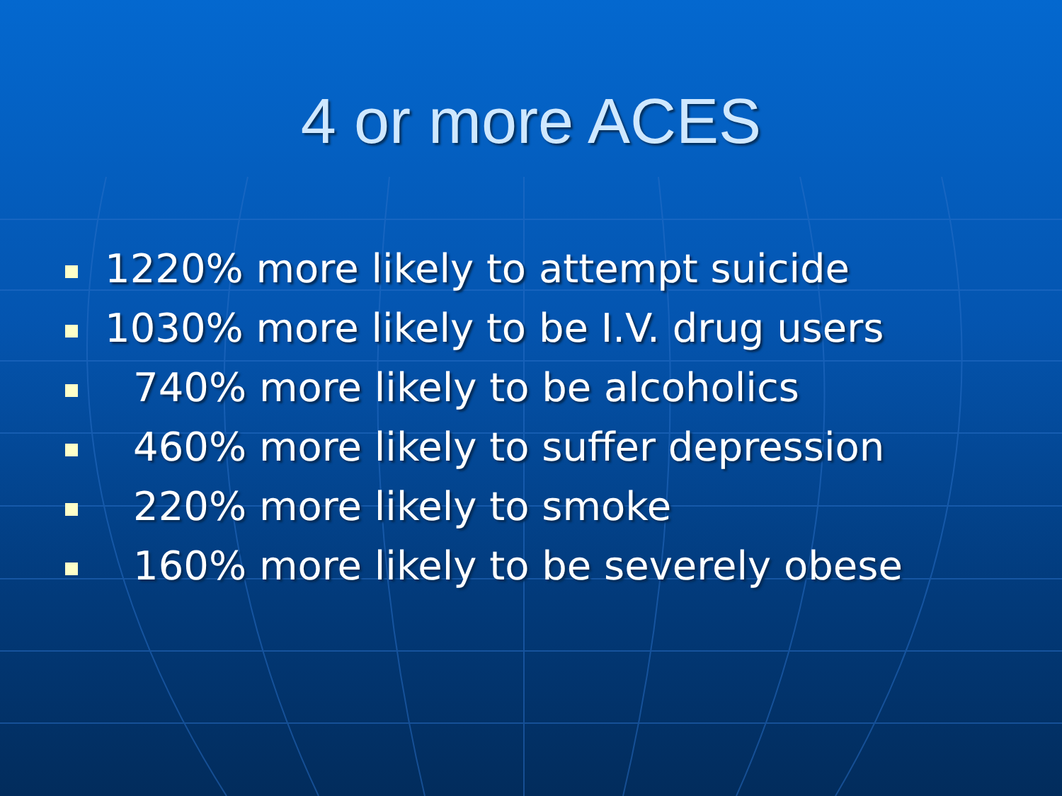4 or more ACES
1220% more likely to attempt suicide
1030% more likely to be I.V. drug users
740% more likely to be alcoholics
460% more likely to suffer depression
220% more likely to smoke
160% more likely to be severely obese